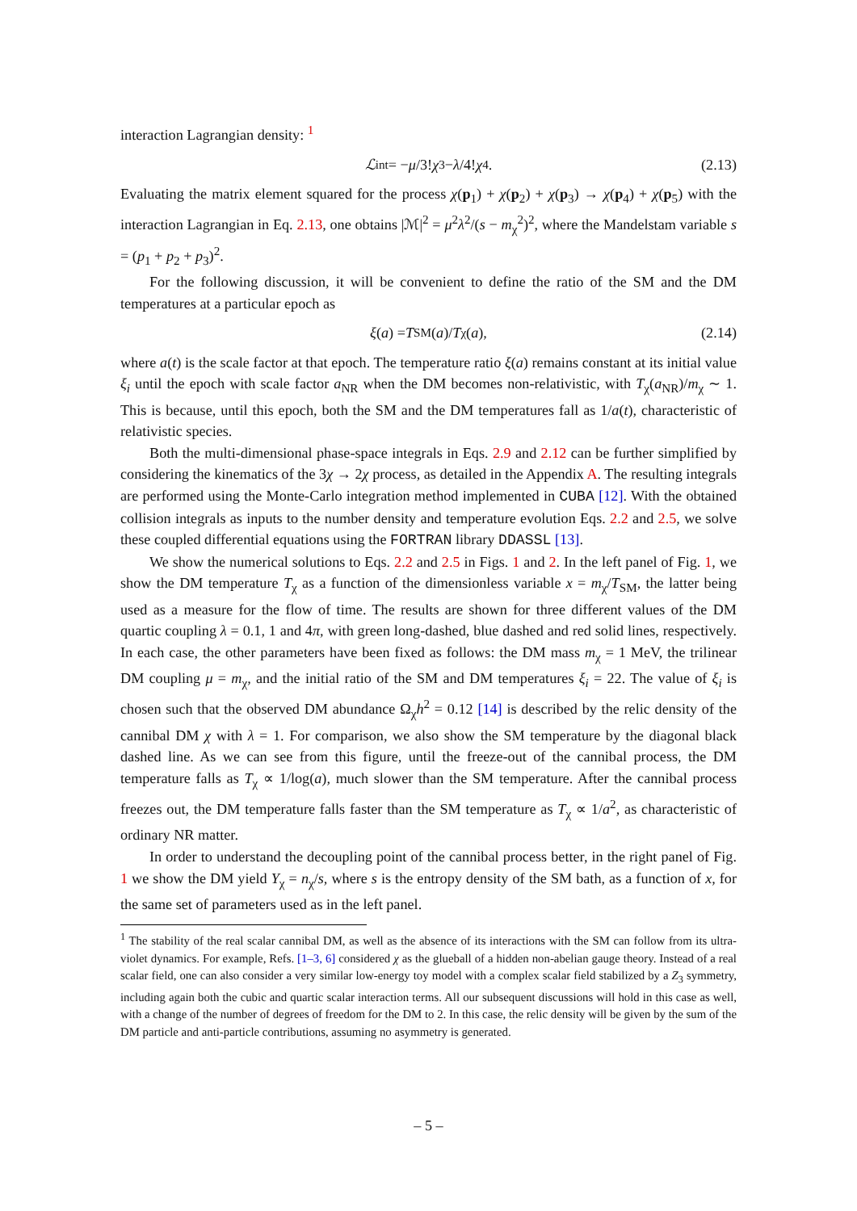interaction Lagrangian density: <sup>1</sup>
ℒ<sub>int</sub> = − μ /3! χ<sup>3</sup> − λ /4! χ<sup>4</sup>. (2.13)
Evaluating the matrix element squared for the process χ(p<sub>1</sub>) + χ(p<sub>2</sub>) + χ(p<sub>3</sub>) → χ(p<sub>4</sub>) + χ(p<sub>5</sub>) with the interaction Lagrangian in Eq. 2.13, one obtains |ℳ|<sup>2</sup> = μ<sup>2</sup>λ<sup>2</sup>/(s − m<sub>χ</sub><sup>2</sup>)<sup>2</sup>, where the Mandelstam variable s = (p<sub>1</sub> + p<sub>2</sub> + p<sub>3</sub>)<sup>2</sup>.
For the following discussion, it will be convenient to define the ratio of the SM and the DM temperatures at a particular epoch as
ξ (a) = T<sub>SM</sub>(a)/ T<sub>χ</sub>(a), (2.14)
where a(t) is the scale factor at that epoch. The temperature ratio ξ(a) remains constant at its initial value ξ<sub>i</sub> until the epoch with scale factor a<sub>NR</sub> when the DM becomes non-relativistic, with T<sub>χ</sub>(a<sub>NR</sub>)/m<sub>χ</sub> ∼ 1. This is because, until this epoch, both the SM and the DM temperatures fall as 1/a(t), characteristic of relativistic species.
Both the multi-dimensional phase-space integrals in Eqs. 2.9 and 2.12 can be further simplified by considering the kinematics of the 3χ → 2χ process, as detailed in the Appendix A. The resulting integrals are performed using the Monte-Carlo integration method implemented in CUBA [12]. With the obtained collision integrals as inputs to the number density and temperature evolution Eqs. 2.2 and 2.5, we solve these coupled differential equations using the FORTRAN library DDASSL [13].
We show the numerical solutions to Eqs. 2.2 and 2.5 in Figs. 1 and 2. In the left panel of Fig. 1, we show the DM temperature T<sub>χ</sub> as a function of the dimensionless variable x = m<sub>χ</sub>/T<sub>SM</sub>, the latter being used as a measure for the flow of time. The results are shown for three different values of the DM quartic coupling λ = 0.1, 1 and 4π, with green long-dashed, blue dashed and red solid lines, respectively. In each case, the other parameters have been fixed as follows: the DM mass m<sub>χ</sub> = 1 MeV, the trilinear DM coupling μ = m<sub>χ</sub>, and the initial ratio of the SM and DM temperatures ξ<sub>i</sub> = 22. The value of ξ<sub>i</sub> is chosen such that the observed DM abundance Ω<sub>χ</sub>h<sup>2</sup> = 0.12 [14] is described by the relic density of the cannibal DM χ with λ = 1. For comparison, we also show the SM temperature by the diagonal black dashed line. As we can see from this figure, until the freeze-out of the cannibal process, the DM temperature falls as T<sub>χ</sub> ∝ 1/log(a), much slower than the SM temperature. After the cannibal process freezes out, the DM temperature falls faster than the SM temperature as T<sub>χ</sub> ∝ 1/a<sup>2</sup>, as characteristic of ordinary NR matter.
In order to understand the decoupling point of the cannibal process better, in the right panel of Fig. 1 we show the DM yield Y<sub>χ</sub> = n<sub>χ</sub>/s, where s is the entropy density of the SM bath, as a function of x, for the same set of parameters used as in the left panel.
<sup>1</sup> The stability of the real scalar cannibal DM, as well as the absence of its interactions with the SM can follow from its ultra-violet dynamics. For example, Refs. [1–3, 6] considered χ as the glueball of a hidden non-abelian gauge theory. Instead of a real scalar field, one can also consider a very similar low-energy toy model with a complex scalar field stabilized by a Z<sub>3</sub> symmetry, including again both the cubic and quartic scalar interaction terms. All our subsequent discussions will hold in this case as well, with a change of the number of degrees of freedom for the DM to 2. In this case, the relic density will be given by the sum of the DM particle and anti-particle contributions, assuming no asymmetry is generated.
– 5 –